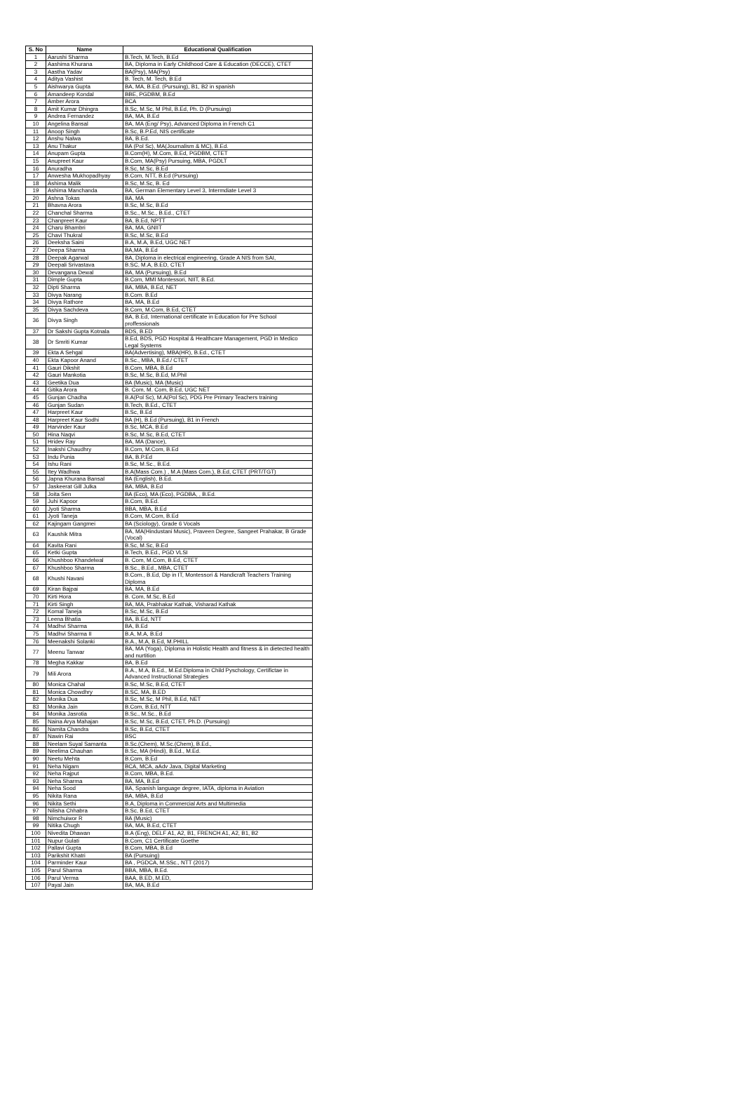| S. No | Name | Educational Qualification |
| --- | --- | --- |
| 1 | Aarushi Sharma | B.Tech, M.Tech, B.Ed |
| 2 | Aashima Khurana | BA, Diploma in Early Childhood Care & Education (DECCE), CTET |
| 3 | Aastha Yadav | BA(Psy), MA(Psy) |
| 4 | Aditya Vashist | B. Tech, M. Tech, B.Ed |
| 5 | Aishwarya Gupta | BA, MA, B.Ed. (Pursuing), B1, B2 in spanish |
| 6 | Amandeep Kondal | BBE, PGDBM, B.Ed |
| 7 | Amber Arora | BCA |
| 8 | Amit Kumar Dhingra | B.Sc, M.Sc, M Phil, B.Ed, Ph. D (Pursuing) |
| 9 | Andrea Fernandez | BA, MA, B.Ed |
| 10 | Angelina Bansal | BA, MA (Eng/ Psy), Advanced Diploma in French C1 |
| 11 | Anoop Singh | B.Sc, B.P.Ed, NIS certificate |
| 12 | Anshu Nalwa | BA, B.Ed. |
| 13 | Anu Thakur | BA (Pol Sc), MA(Journalism & MC), B.Ed. |
| 14 | Anupam Gupta | B.Com(H), M.Com, B.Ed, PGDBM, CTET |
| 15 | Anupreet Kaur | B.Com, MA(Psy) Pursuing, MBA, PGDLT |
| 16 | Anuradha | B.Sc, M.Sc, B.Ed |
| 17 | Anwesha Mukhopadhyay | B.Com, NTT, B.Ed (Pursuing) |
| 18 | Ashima Malik | B.Sc, M.Sc, B. Ed |
| 19 | Ashima Manchanda | BA, German Elementary Level 3, Intermdiate Level 3 |
| 20 | Ashna Tokas | BA, MA |
| 21 | Bhavna Arora | B.Sc, M.Sc, B.Ed |
| 22 | Chanchal Sharma | B.Sc., M.Sc., B.Ed., CTET |
| 23 | Chanpreet Kaur | BA, B.Ed, NPTT |
| 24 | Charu Bhambri | BA, MA, GNIIT |
| 25 | Chavi Thukral | B.Sc, M.Sc, B.Ed |
| 26 | Deeksha Saini | B.A, M.A, B.Ed, UGC NET |
| 27 | Deepa Sharma | BA,MA, B.Ed |
| 28 | Deepak Agarwal | BA, Diploma in electrical engineering, Grade A NIS from SAI, |
| 29 | Deepali Srivastava | B.SC, M.A, B.ED, CTET |
| 30 | Devangana Dewal | BA, MA (Pursuing), B.Ed |
| 31 | Dimple Gupta | B.Com, MMI Montessori, NIIT, B.Ed. |
| 32 | Dipti Sharma | BA, MBA, B.Ed, NET |
| 33 | Divya Narang | B.Com. B.Ed |
| 34 | Divya Rathore | BA, MA, B.Ed |
| 35 | Divya Sachdeva | B.Com, M.Com, B.Ed, CTET |
| 36 | Divya Singh | BA, B.Ed, International certificate in Education for Pre School proffessionals |
| 37 | Dr Sakshi Gupta Kotnala | BDS, B.ED |
| 38 | Dr Smriti Kumar | B.Ed, BDS, PGD Hospital & Healthcare Management, PGD in Medico Legal Systems |
| 39 | Ekta A Sehgal | BA(Advertising), MBA(HR), B.Ed., CTET |
| 40 | Ekta Kapoor Anand | B.Sc., MBA, B.Ed./ CTET |
| 41 | Gauri Dikshit | B.Com, MBA, B.Ed |
| 42 | Gauri Mankotia | B.Sc, M.Sc, B.Ed, M.Phil |
| 43 | Geetika Dua | BA (Music), MA (Music) |
| 44 | Gitika Arora | B. Com, M. Com, B.Ed, UGC NET |
| 45 | Gunjan Chadha | B.A(Pol Sc), M.A(Pol Sc), PDG Pre Primary Teachers training |
| 46 | Gunjan Sudan | B.Tech, B.Ed., CTET |
| 47 | Harpreet Kaur | B.Sc, B.Ed |
| 48 | Harpreet Kaur Sodhi | BA (H), B.Ed (Pursuing), B1 in French |
| 49 | Harvinder Kaur | B.Sc, MCA, B.Ed |
| 50 | Hina Naqvi | B.Sc, M.Sc, B.Ed, CTET |
| 51 | Hridev Ray | BA, MA (Dance), |
| 52 | Inakshi Chaudhry | B.Com, M.Com, B.Ed |
| 53 | Indu Punia | BA, B.P.Ed |
| 54 | Ishu Rani | B.Sc, M.Sc., B.Ed. |
| 55 | Itey Wadhwa | B.A(Mass Com.) , M.A (Mass Com.), B.Ed, CTET (PRT/TGT) |
| 56 | Japna Khurana Bansal | BA (English), B.Ed. |
| 57 | Jaskeerat Gill Julka | BA, MBA, B.Ed |
| 58 | Joita Sen | BA (Eco), MA (Eco), PGDBA, , B.Ed. |
| 59 | Juhi Kapoor | B.Com, B.Ed. |
| 60 | Jyoti Sharma | BBA, MBA, B.Ed |
| 61 | Jyoti Taneja | B.Com, M.Com, B.Ed |
| 62 | Kajingam Gangmei | BA (Sciology), Grade 6 Vocals |
| 63 | Kaushik Mitra | BA, MA(Hindustani Music), Praveen Degree, Sangeet Prahakar, B Grade (Vocal) |
| 64 | Kavita Rani | B.Sc, M.Sc, B.Ed |
| 65 | Ketki Gupta | B.Tech, B.Ed., PGD VLSI |
| 66 | Khushboo Khandelwal | B. Com, M.Com, B.Ed, CTET |
| 67 | Khushboo Sharma | B.Sc., B.Ed., MBA, CTET |
| 68 | Khushi Navani | B.Com., B.Ed, Dip in IT, Montessori & Handicraft Teachers Training Diploma |
| 69 | Kiran Bajpai | BA, MA, B.Ed |
| 70 | Kirti Hora | B. Com, M.Sc, B.Ed |
| 71 | Kirti Singh | BA, MA, Prabhakar Kathak, Visharad Kathak |
| 72 | Komal Taneja | B.Sc, M.Sc, B.Ed |
| 73 | Leena Bhatia | BA, B.Ed, NTT |
| 74 | Madhvi Sharma | BA, B.Ed |
| 75 | Madhvi Sharma II | B.A, M.A, B.Ed |
| 76 | Meenakshi Solanki | B.A., M.A, B.Ed, M.PHILL |
| 77 | Meenu Tanwar | BA, MA (Yoga), Diploma in Holistic Health and fitness & in dietected health and nurtition |
| 78 | Megha Kakkar | BA, B.Ed |
| 79 | Mili Arora | B.A., M.A, B.Ed., M.Ed.Diploma in Child Pyschology, Certifictae in Advanced Instructional Strategies |
| 80 | Monica Chahal | B.Sc, M.Sc, B.Ed, CTET |
| 81 | Monica Chowdhry | B.SC, MA, B.ED |
| 82 | Monika Dua | B.Sc, M.Sc, M Phil, B.Ed, NET |
| 83 | Monika Jain | B.Com, B.Ed, NTT |
| 84 | Monika Jasrotia | B.Sc., M.Sc., B.Ed |
| 85 | Naina Arya Mahajan | B.Sc, M.Sc, B.Ed, CTET, Ph.D. (Pursuing) |
| 86 | Namita Chandra | B.Sc, B.Ed, CTET |
| 87 | Nawin Rai | BSC |
| 88 | Neelam Suyal Samanta | B.Sc.(Chem), M.Sc.(Chem), B.Ed., |
| 89 | Neelima Chauhan | B.Sc, MA (Hindi), B.Ed., M.Ed. |
| 90 | Neetu Mehta | B.Com, B.Ed |
| 91 | Neha Nigam | BCA, MCA, aAdv Java, Digital Marketing |
| 92 | Neha Rajput | B.Com, MBA, B.Ed. |
| 93 | Neha Sharma | BA, MA, B.Ed |
| 94 | Neha Sood | BA, Spanish language degree, IATA, diploma in Aviation |
| 95 | Nikita Rana | BA, MBA, B.Ed |
| 96 | Nikita Sethi | B.A, Diploma in Commercial Arts and Multimedia |
| 97 | Nilisha Chhabra | B.Sc, B.Ed, CTET |
| 98 | Nimchuiwor R | BA (Music) |
| 99 | Nitika Chugh | BA, MA, B.Ed, CTET |
| 100 | Nivedita Dhawan | B.A (Eng), DELF A1, A2, B1, FRENCH A1, A2, B1, B2 |
| 101 | Nupur Gulati | B.Com, C1 Certificate Goethe |
| 102 | Pallavi Gupta | B.Com, MBA, B.Ed |
| 103 | Parikshit Khatri | BA (Pursuing) |
| 104 | Parminder Kaur | BA , PGDCA, M.SSc., NTT (2017) |
| 105 | Parul Sharma | BBA, MBA, B.Ed. |
| 106 | Parul Verma | BAA, B.ED, M.ED, |
| 107 | Payal Jain | BA, MA, B.Ed |